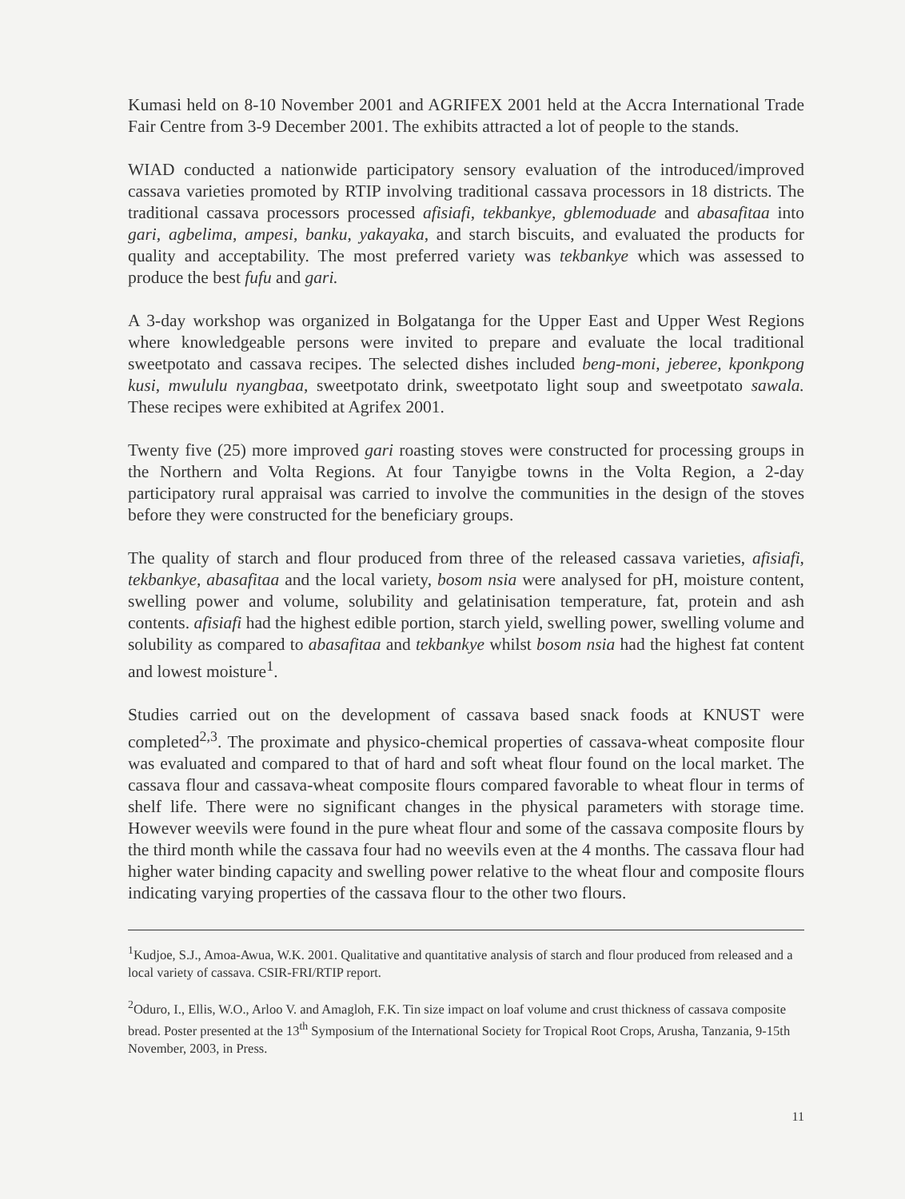Kumasi held on 8-10 November 2001 and AGRIFEX 2001 held at the Accra International Trade Fair Centre from 3-9 December 2001. The exhibits attracted a lot of people to the stands.
WIAD conducted a nationwide participatory sensory evaluation of the introduced/improved cassava varieties promoted by RTIP involving traditional cassava processors in 18 districts. The traditional cassava processors processed afisiafi, tekbankye, gblemoduade and abasafitaa into gari, agbelima, ampesi, banku, yakayaka, and starch biscuits, and evaluated the products for quality and acceptability. The most preferred variety was tekbankye which was assessed to produce the best fufu and gari.
A 3-day workshop was organized in Bolgatanga for the Upper East and Upper West Regions where knowledgeable persons were invited to prepare and evaluate the local traditional sweetpotato and cassava recipes. The selected dishes included beng-moni, jeberee, kponkpong kusi, mwululu nyangbaa, sweetpotato drink, sweetpotato light soup and sweetpotato sawala. These recipes were exhibited at Agrifex 2001.
Twenty five (25) more improved gari roasting stoves were constructed for processing groups in the Northern and Volta Regions. At four Tanyigbe towns in the Volta Region, a 2-day participatory rural appraisal was carried to involve the communities in the design of the stoves before they were constructed for the beneficiary groups.
The quality of starch and flour produced from three of the released cassava varieties, afisiafi, tekbankye, abasafitaa and the local variety, bosom nsia were analysed for pH, moisture content, swelling power and volume, solubility and gelatinisation temperature, fat, protein and ash contents. afisiafi had the highest edible portion, starch yield, swelling power, swelling volume and solubility as compared to abasafitaa and tekbankye whilst bosom nsia had the highest fat content and lowest moisture<sup>1</sup>.
Studies carried out on the development of cassava based snack foods at KNUST were completed<sup>2,3</sup>. The proximate and physico-chemical properties of cassava-wheat composite flour was evaluated and compared to that of hard and soft wheat flour found on the local market. The cassava flour and cassava-wheat composite flours compared favorable to wheat flour in terms of shelf life. There were no significant changes in the physical parameters with storage time. However weevils were found in the pure wheat flour and some of the cassava composite flours by the third month while the cassava four had no weevils even at the 4 months. The cassava flour had higher water binding capacity and swelling power relative to the wheat flour and composite flours indicating varying properties of the cassava flour to the other two flours.
<sup>1</sup> Kudjoe, S.J., Amoa-Awua, W.K. 2001. Qualitative and quantitative analysis of starch and flour produced from released and a local variety of cassava. CSIR-FRI/RTIP report.
<sup>2</sup> Oduro, I., Ellis, W.O., Arloo V. and Amagloh, F.K. Tin size impact on loaf volume and crust thickness of cassava composite bread. Poster presented at the 13<sup>th</sup> Symposium of the International Society for Tropical Root Crops, Arusha, Tanzania, 9-15th November, 2003, in Press.
11